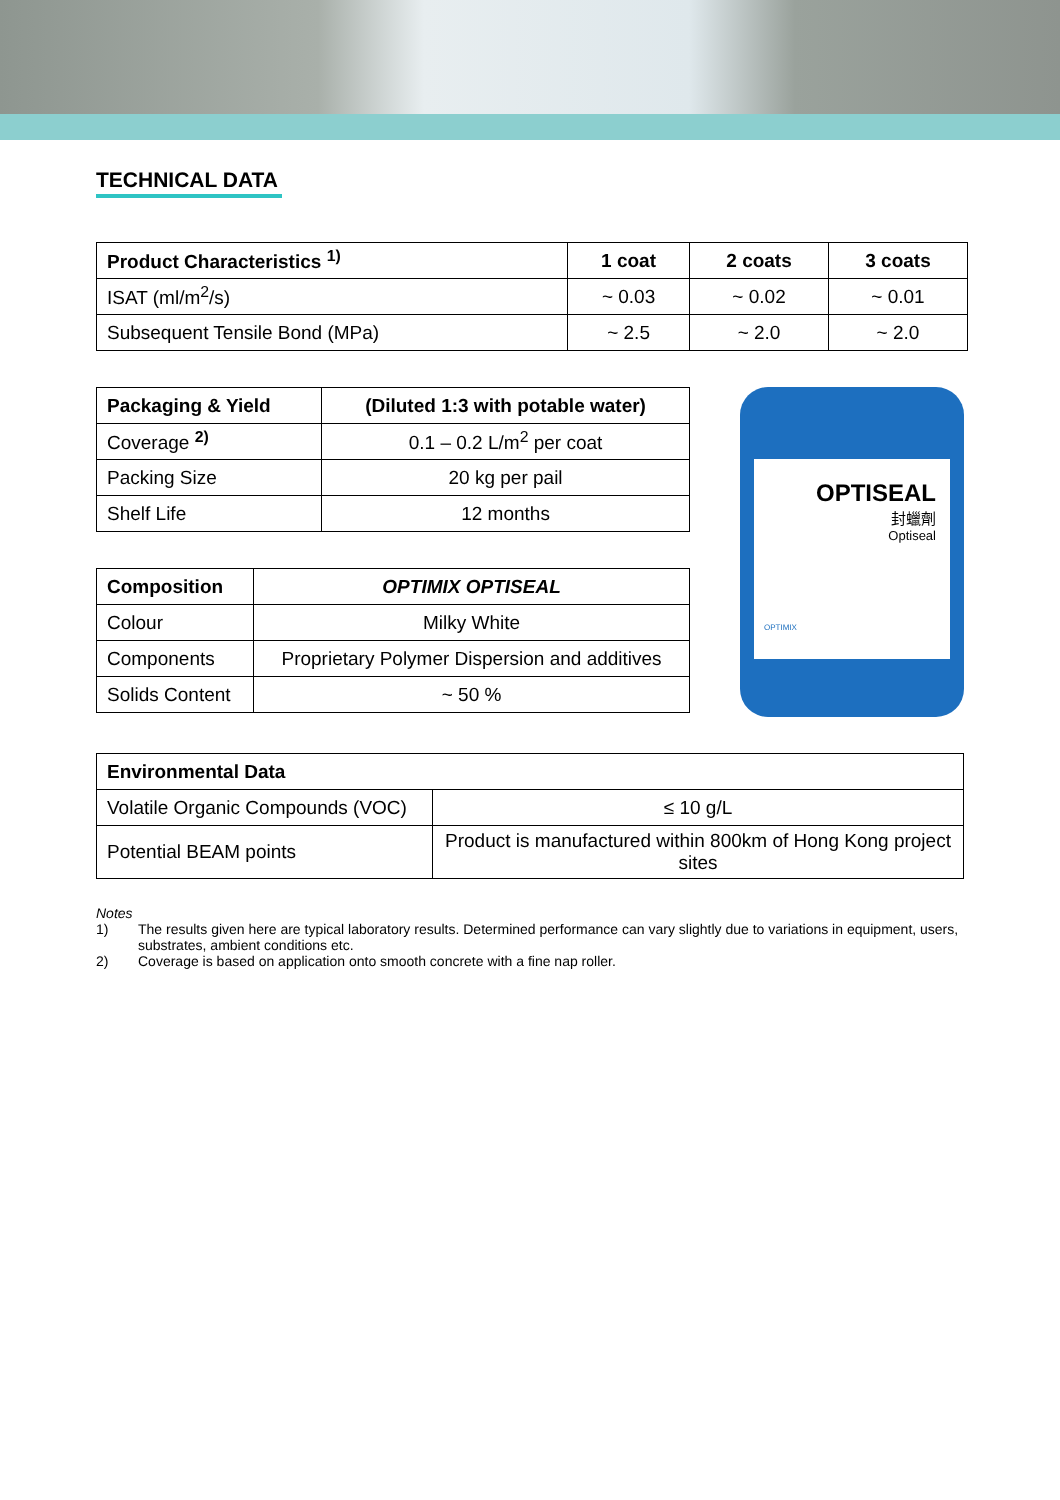TECHNICAL DATA
| Product Characteristics <sup>1)</sup> | 1 coat | 2 coats | 3 coats |
| --- | --- | --- | --- |
| ISAT (ml/m<sup>2</sup>/s) | ~ 0.03 | ~ 0.02 | ~ 0.01 |
| Subsequent Tensile Bond (MPa) | ~ 2.5 | ~ 2.0 | ~ 2.0 |
| Packaging & Yield | (Diluted 1:3 with potable water) |
| --- | --- |
| Coverage <sup>2)</sup> | 0.1 – 0.2 L/m<sup>2</sup> per coat |
| Packing Size | 20 kg per pail |
| Shelf Life | 12 months |
| Composition | OPTIMIX OPTISEAL |
| --- | --- |
| Colour | Milky White |
| Components | Proprietary Polymer Dispersion and additives |
| Solids Content | ~ 50 % |
OPTISEAL
封蠟劑
Optiseal
OPTIMIX
| Environmental Data | |
| --- | --- |
| Volatile Organic Compounds (VOC) | ≤ 10 g/L |
| Potential BEAM points | Product is manufactured within 800km of Hong Kong project sites |
Notes
1) The results given here are typical laboratory results. Determined performance can vary slightly due to variations in equipment, users, substrates, ambient conditions etc.
2) Coverage is based on application onto smooth concrete with a fine nap roller.